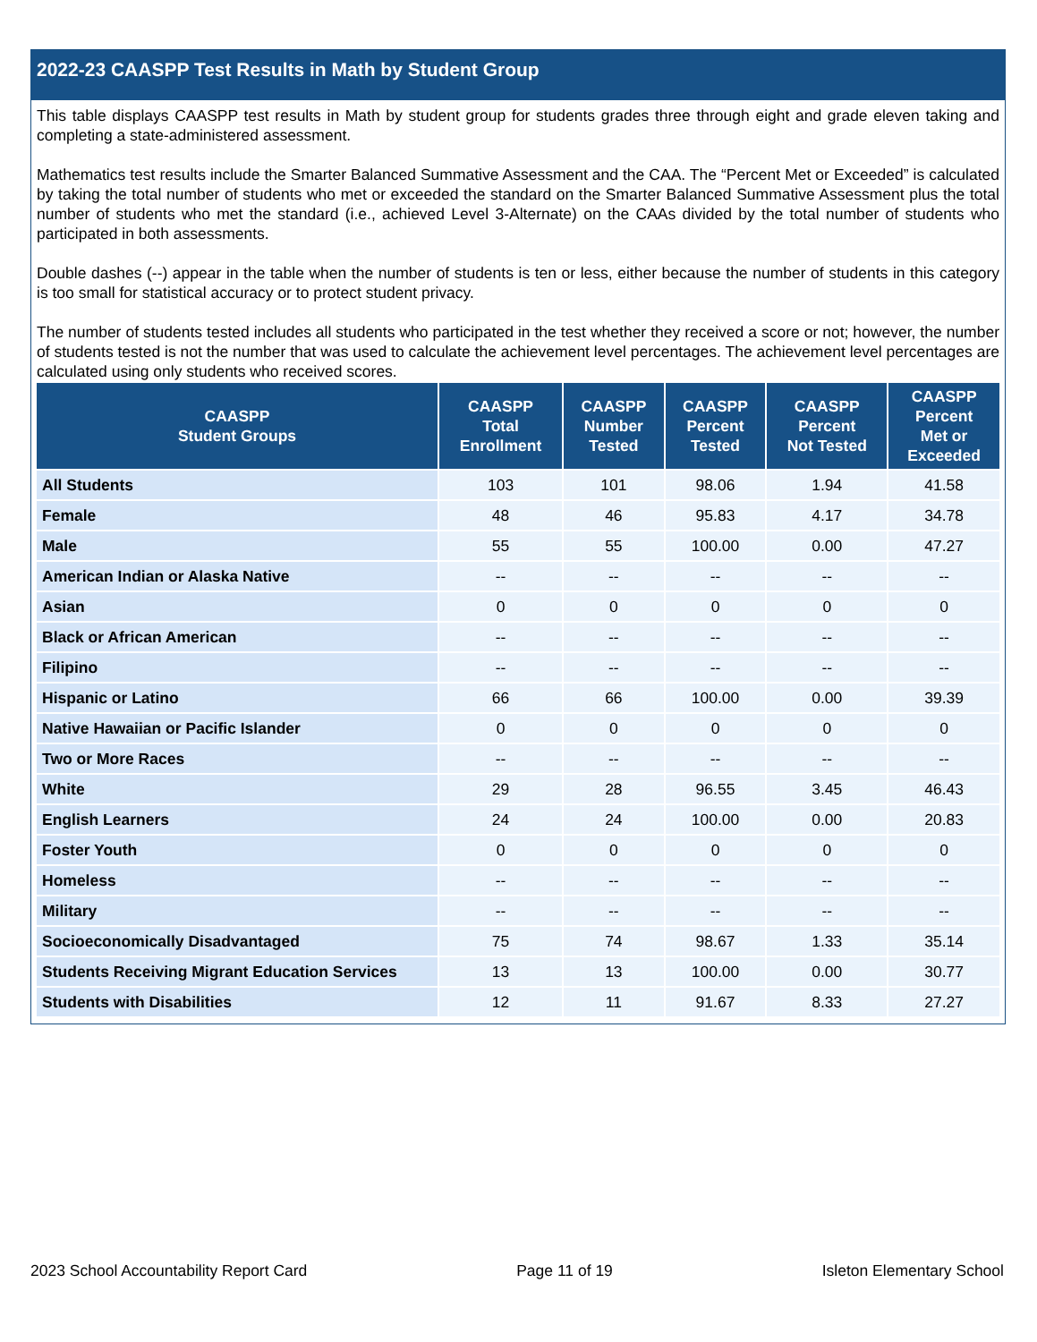2022-23 CAASPP Test Results in Math by Student Group
This table displays CAASPP test results in Math by student group for students grades three through eight and grade eleven taking and completing a state-administered assessment.
Mathematics test results include the Smarter Balanced Summative Assessment and the CAA. The “Percent Met or Exceeded” is calculated by taking the total number of students who met or exceeded the standard on the Smarter Balanced Summative Assessment plus the total number of students who met the standard (i.e., achieved Level 3-Alternate) on the CAAs divided by the total number of students who participated in both assessments.
Double dashes (--) appear in the table when the number of students is ten or less, either because the number of students in this category is too small for statistical accuracy or to protect student privacy.
The number of students tested includes all students who participated in the test whether they received a score or not; however, the number of students tested is not the number that was used to calculate the achievement level percentages. The achievement level percentages are calculated using only students who received scores.
| CAASPP Student Groups | CAASPP Total Enrollment | CAASPP Number Tested | CAASPP Percent Tested | CAASPP Percent Not Tested | CAASPP Percent Met or Exceeded |
| --- | --- | --- | --- | --- | --- |
| All Students | 103 | 101 | 98.06 | 1.94 | 41.58 |
| Female | 48 | 46 | 95.83 | 4.17 | 34.78 |
| Male | 55 | 55 | 100.00 | 0.00 | 47.27 |
| American Indian or Alaska Native | -- | -- | -- | -- | -- |
| Asian | 0 | 0 | 0 | 0 | 0 |
| Black or African American | -- | -- | -- | -- | -- |
| Filipino | -- | -- | -- | -- | -- |
| Hispanic or Latino | 66 | 66 | 100.00 | 0.00 | 39.39 |
| Native Hawaiian or Pacific Islander | 0 | 0 | 0 | 0 | 0 |
| Two or More Races | -- | -- | -- | -- | -- |
| White | 29 | 28 | 96.55 | 3.45 | 46.43 |
| English Learners | 24 | 24 | 100.00 | 0.00 | 20.83 |
| Foster Youth | 0 | 0 | 0 | 0 | 0 |
| Homeless | -- | -- | -- | -- | -- |
| Military | -- | -- | -- | -- | -- |
| Socioeconomically Disadvantaged | 75 | 74 | 98.67 | 1.33 | 35.14 |
| Students Receiving Migrant Education Services | 13 | 13 | 100.00 | 0.00 | 30.77 |
| Students with Disabilities | 12 | 11 | 91.67 | 8.33 | 27.27 |
2023 School Accountability Report Card Page 11 of 19 Isleton Elementary School